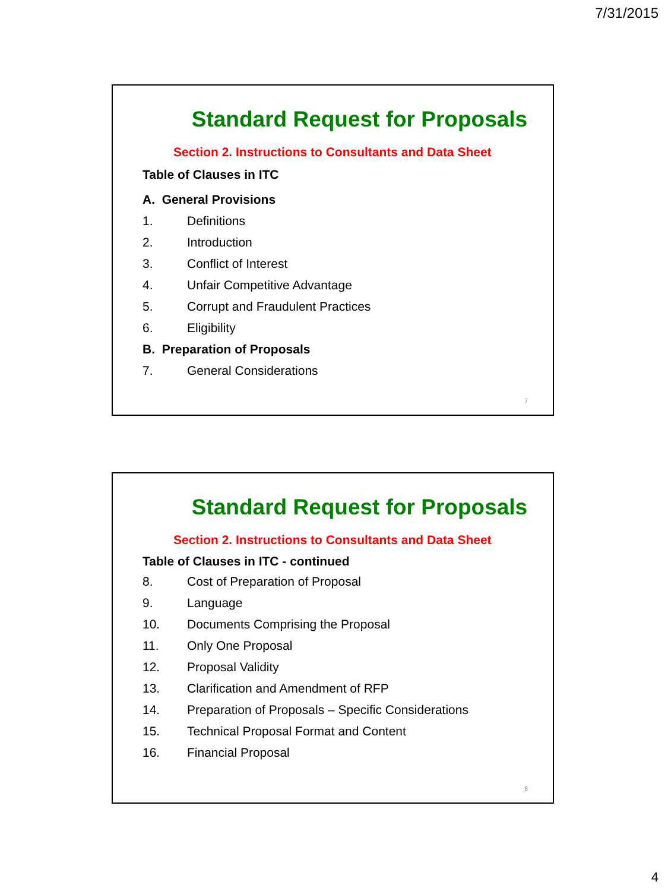7/31/2015
Standard Request for Proposals
Section 2. Instructions to Consultants and Data Sheet
Table of Clauses in ITC
A. General Provisions
1. Definitions
2. Introduction
3. Conflict of Interest
4. Unfair Competitive Advantage
5. Corrupt and Fraudulent Practices
6. Eligibility
B. Preparation of Proposals
7. General Considerations
7
Standard Request for Proposals
Section 2. Instructions to Consultants and Data Sheet
Table of Clauses in ITC - continued
8. Cost of Preparation of Proposal
9. Language
10. Documents Comprising the Proposal
11. Only One Proposal
12. Proposal Validity
13. Clarification and Amendment of RFP
14. Preparation of Proposals – Specific Considerations
15. Technical Proposal Format and Content
16. Financial Proposal
8
4